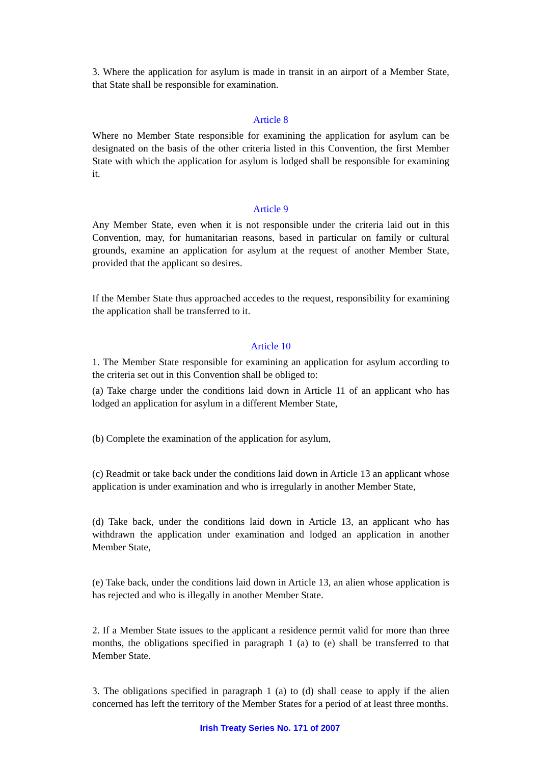3. Where the application for asylum is made in transit in an airport of a Member State, that State shall be responsible for examination.
Article 8
Where no Member State responsible for examining the application for asylum can be designated on the basis of the other criteria listed in this Convention, the first Member State with which the application for asylum is lodged shall be responsible for examining it.
Article 9
Any Member State, even when it is not responsible under the criteria laid out in this Convention, may, for humanitarian reasons, based in particular on family or cultural grounds, examine an application for asylum at the request of another Member State, provided that the applicant so desires.
If the Member State thus approached accedes to the request, responsibility for examining the application shall be transferred to it.
Article 10
1. The Member State responsible for examining an application for asylum according to the criteria set out in this Convention shall be obliged to:
(a) Take charge under the conditions laid down in Article 11 of an applicant who has lodged an application for asylum in a different Member State,
(b) Complete the examination of the application for asylum,
(c) Readmit or take back under the conditions laid down in Article 13 an applicant whose application is under examination and who is irregularly in another Member State,
(d) Take back, under the conditions laid down in Article 13, an applicant who has withdrawn the application under examination and lodged an application in another Member State,
(e) Take back, under the conditions laid down in Article 13, an alien whose application is has rejected and who is illegally in another Member State.
2. If a Member State issues to the applicant a residence permit valid for more than three months, the obligations specified in paragraph 1 (a) to (e) shall be transferred to that Member State.
3. The obligations specified in paragraph 1 (a) to (d) shall cease to apply if the alien concerned has left the territory of the Member States for a period of at least three months.
Irish Treaty Series No. 171 of 2007